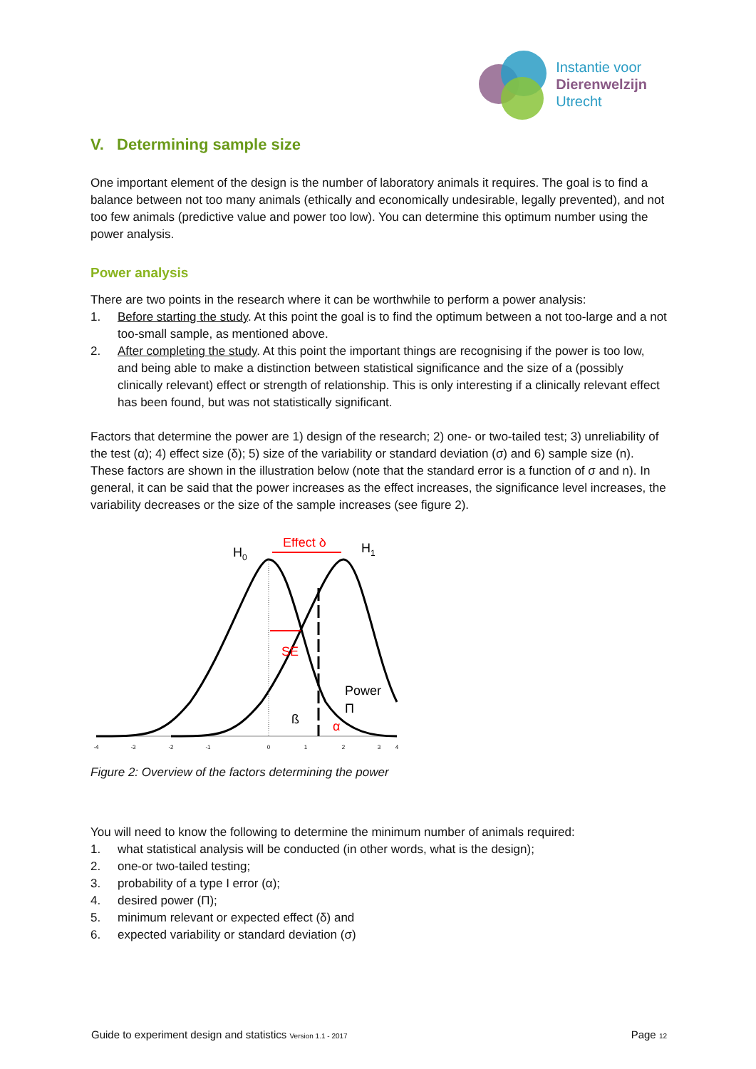Instantie voor
Dierenwelzijn
Utrecht
V. Determining sample size
One important element of the design is the number of laboratory animals it requires. The goal is to find a balance between not too many animals (ethically and economically undesirable, legally prevented), and not too few animals (predictive value and power too low). You can determine this optimum number using the power analysis.
Power analysis
There are two points in the research where it can be worthwhile to perform a power analysis:
1. Before starting the study. At this point the goal is to find the optimum between a not too-large and a not too-small sample, as mentioned above.
2. After completing the study. At this point the important things are recognising if the power is too low, and being able to make a distinction between statistical significance and the size of a (possibly clinically relevant) effect or strength of relationship. This is only interesting if a clinically relevant effect has been found, but was not statistically significant.
Factors that determine the power are 1) design of the research; 2) one- or two-tailed test; 3) unreliability of the test (α); 4) effect size (δ); 5) size of the variability or standard deviation (σ) and 6) sample size (n). These factors are shown in the illustration below (note that the standard error is a function of σ and n). In general, it can be said that the power increases as the effect increases, the significance level increases, the variability decreases or the size of the sample increases (see figure 2).
Effect δ
H0
H1
SE
Power
Π
ß
α
-4
-3
-2
-1
0
1
2
3
4
Figure 2: Overview of the factors determining the power
You will need to know the following to determine the minimum number of animals required:
1. what statistical analysis will be conducted (in other words, what is the design);
2. one-or two-tailed testing;
3. probability of a type I error (α);
4. desired power (Π);
5. minimum relevant or expected effect (δ) and
6. expected variability or standard deviation (σ)
Guide to experiment design and statistics Version 1.1 - 2017 Page 12